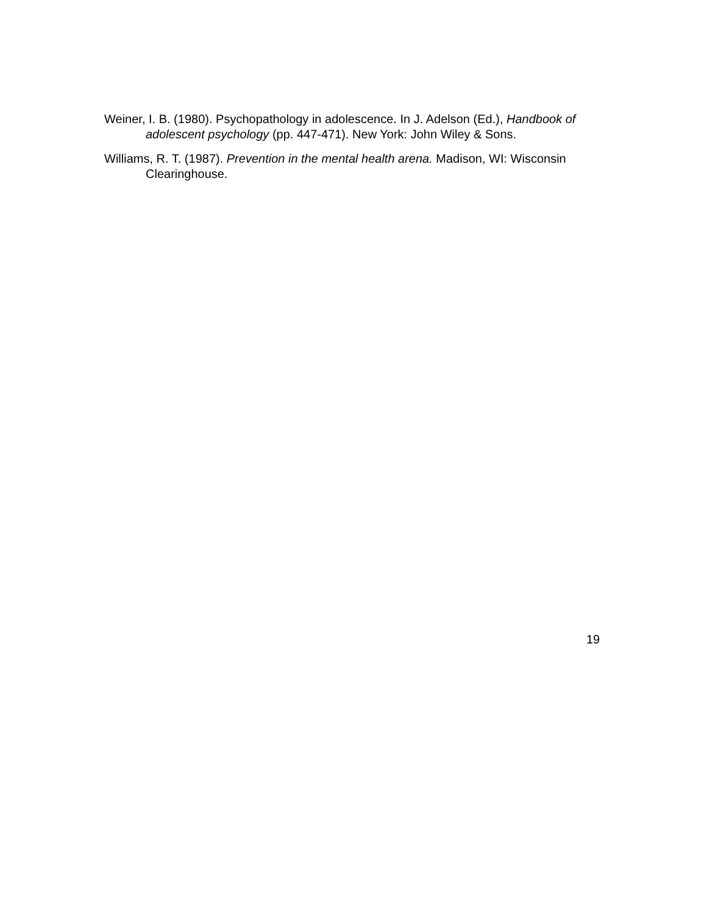Weiner, I. B. (1980). Psychopathology in adolescence. In J. Adelson (Ed.), Handbook of adolescent psychology (pp. 447-471). New York: John Wiley & Sons.
Williams, R. T. (1987). Prevention in the mental health arena. Madison, WI: Wisconsin Clearinghouse.
19